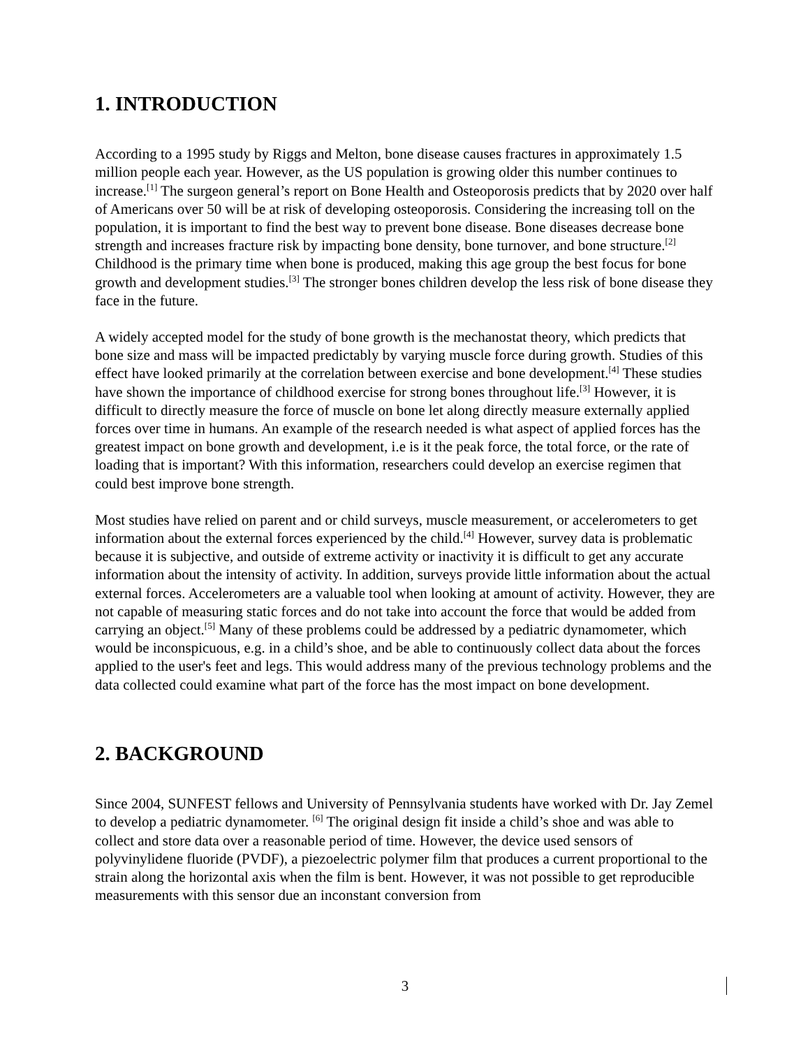1. INTRODUCTION
According to a 1995 study by Riggs and Melton, bone disease causes fractures in approximately 1.5 million people each year. However, as the US population is growing older this number continues to increase.<sup>[1]</sup> The surgeon general’s report on Bone Health and Osteoporosis predicts that by 2020 over half of Americans over 50 will be at risk of developing osteoporosis. Considering the increasing toll on the population, it is important to find the best way to prevent bone disease. Bone diseases decrease bone strength and increases fracture risk by impacting bone density, bone turnover, and bone structure.<sup>[2]</sup> Childhood is the primary time when bone is produced, making this age group the best focus for bone growth and development studies.<sup>[3]</sup> The stronger bones children develop the less risk of bone disease they face in the future.
A widely accepted model for the study of bone growth is the mechanostat theory, which predicts that bone size and mass will be impacted predictably by varying muscle force during growth. Studies of this effect have looked primarily at the correlation between exercise and bone development.<sup>[4]</sup> These studies have shown the importance of childhood exercise for strong bones throughout life.<sup>[3]</sup> However, it is difficult to directly measure the force of muscle on bone let along directly measure externally applied forces over time in humans. An example of the research needed is what aspect of applied forces has the greatest impact on bone growth and development, i.e is it the peak force, the total force, or the rate of loading that is important? With this information, researchers could develop an exercise regimen that could best improve bone strength.
Most studies have relied on parent and or child surveys, muscle measurement, or accelerometers to get information about the external forces experienced by the child.<sup>[4]</sup> However, survey data is problematic because it is subjective, and outside of extreme activity or inactivity it is difficult to get any accurate information about the intensity of activity. In addition, surveys provide little information about the actual external forces. Accelerometers are a valuable tool when looking at amount of activity. However, they are not capable of measuring static forces and do not take into account the force that would be added from carrying an object.<sup>[5]</sup> Many of these problems could be addressed by a pediatric dynamometer, which would be inconspicuous, e.g. in a child’s shoe, and be able to continuously collect data about the forces applied to the user's feet and legs. This would address many of the previous technology problems and the data collected could examine what part of the force has the most impact on bone development.
2. BACKGROUND
Since 2004, SUNFEST fellows and University of Pennsylvania students have worked with Dr. Jay Zemel to develop a pediatric dynamometer. <sup>[6]</sup> The original design fit inside a child’s shoe and was able to collect and store data over a reasonable period of time. However, the device used sensors of polyvinylidene fluoride (PVDF), a piezoelectric polymer film that produces a current proportional to the strain along the horizontal axis when the film is bent. However, it was not possible to get reproducible measurements with this sensor due an inconstant conversion from
3